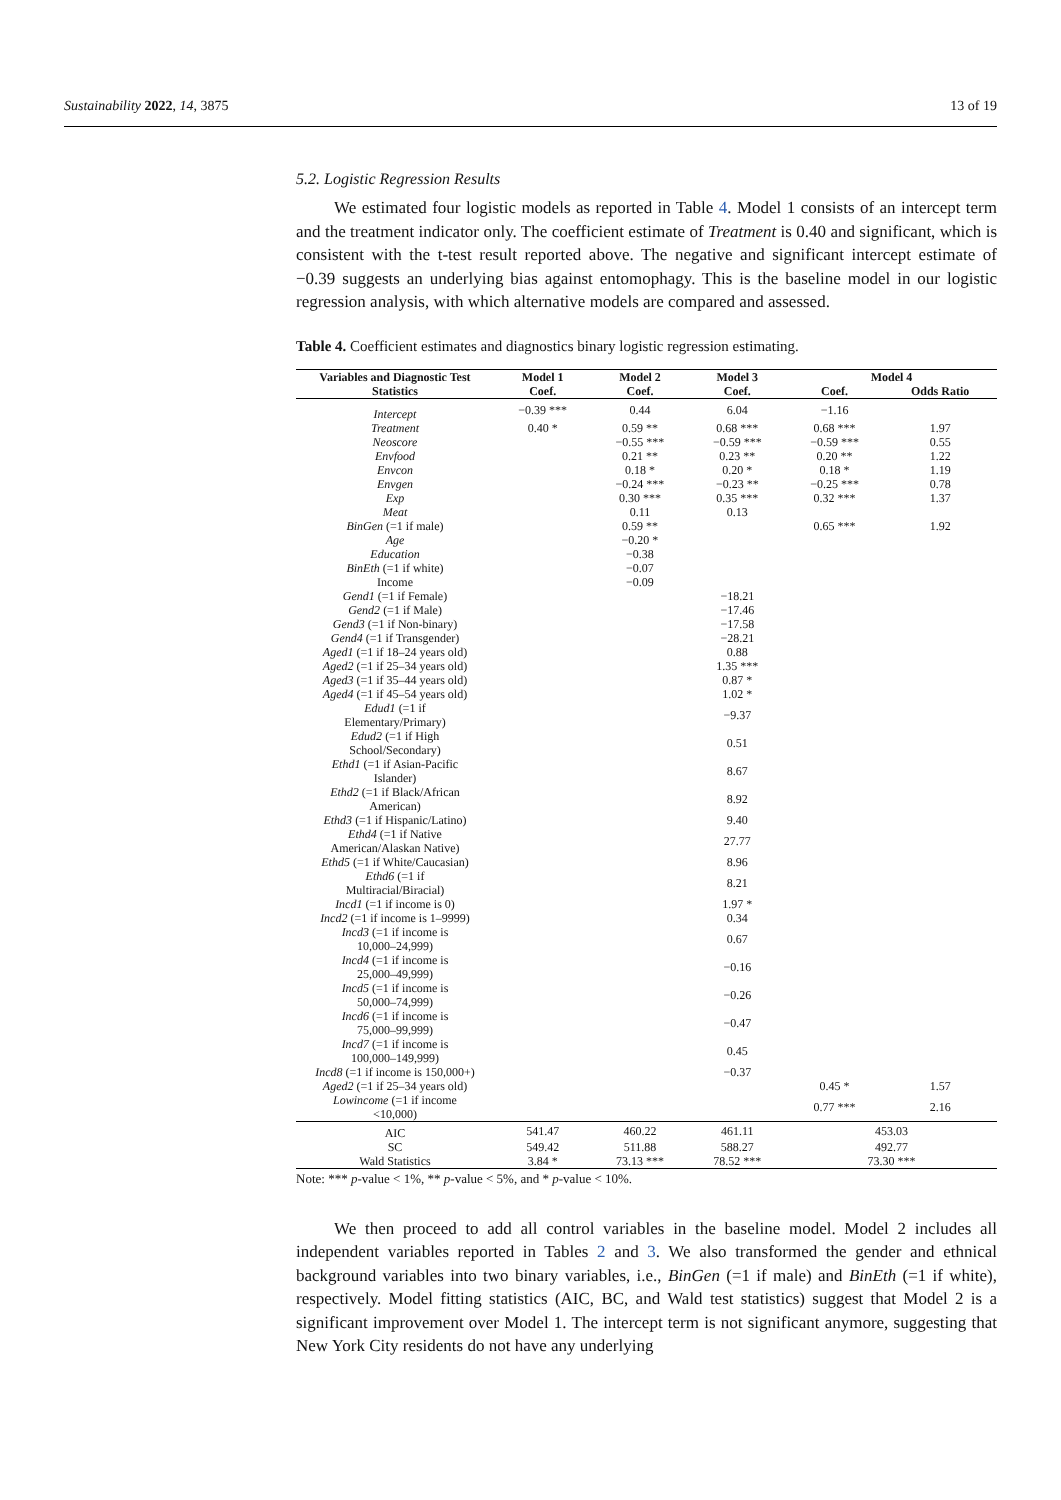Sustainability 2022, 14, 3875 13 of 19
5.2. Logistic Regression Results
We estimated four logistic models as reported in Table 4. Model 1 consists of an intercept term and the treatment indicator only. The coefficient estimate of Treatment is 0.40 and significant, which is consistent with the t-test result reported above. The negative and significant intercept estimate of −0.39 suggests an underlying bias against entomophagy. This is the baseline model in our logistic regression analysis, with which alternative models are compared and assessed.
Table 4. Coefficient estimates and diagnostics binary logistic regression estimating.
| Variables and Diagnostic Test Statistics | Model 1 | Model 2 | Model 3 | Model 4 | |
| --- | --- | --- | --- | --- | --- |
| | Coef. | Coef. | Coef. | Coef. | Odds Ratio |
| Intercept | −0.39 *** | 0.44 | 6.04 | −1.16 | |
| Treatment | 0.40 * | 0.59 ** | 0.68 *** | 0.68 *** | 1.97 |
| Neoscore | | −0.55 *** | −0.59 *** | −0.59 *** | 0.55 |
| Envfood | | 0.21 ** | 0.23 ** | 0.20 ** | 1.22 |
| Envcon | | 0.18 * | 0.20 * | 0.18 * | 1.19 |
| Envgen | | −0.24 *** | −0.23 ** | −0.25 *** | 0.78 |
| Exp | | 0.30 *** | 0.35 *** | 0.32 *** | 1.37 |
| Meat | | 0.11 | 0.13 | | |
| BinGen (=1 if male) | | 0.59 ** | | 0.65 *** | 1.92 |
| Age | | −0.20 * | | | |
| Education | | −0.38 | | | |
| BinEth (=1 if white) | | −0.07 | | | |
| Income | | −0.09 | | | |
| Gend1 (=1 if Female) | | | −18.21 | | |
| Gend2 (=1 if Male) | | | −17.46 | | |
| Gend3 (=1 if Non-binary) | | | −17.58 | | |
| Gend4 (=1 if Transgender) | | | −28.21 | | |
| Aged1 (=1 if 18–24 years old) | | | 0.88 | | |
| Aged2 (=1 if 25–34 years old) | | | 1.35 *** | | |
| Aged3 (=1 if 35–44 years old) | | | 0.87 * | | |
| Aged4 (=1 if 45–54 years old) | | | 1.02 * | | |
| Edud1 (=1 if Elementary/Primary) | | | −9.37 | | |
| Edud2 (=1 if High School/Secondary) | | | 0.51 | | |
| Ethd1 (=1 if Asian-Pacific Islander) | | | 8.67 | | |
| Ethd2 (=1 if Black/African American) | | | 8.92 | | |
| Ethd3 (=1 if Hispanic/Latino) | | | 9.40 | | |
| Ethd4 (=1 if Native American/Alaskan Native) | | | 27.77 | | |
| Ethd5 (=1 if White/Caucasian) | | | 8.96 | | |
| Ethd6 (=1 if Multiracial/Biracial) | | | 8.21 | | |
| Incd1 (=1 if income is 0) | | | 1.97 * | | |
| Incd2 (=1 if income is 1–9999) | | | 0.34 | | |
| Incd3 (=1 if income is 10,000–24,999) | | | 0.67 | | |
| Incd4 (=1 if income is 25,000–49,999) | | | −0.16 | | |
| Incd5 (=1 if income is 50,000–74,999) | | | −0.26 | | |
| Incd6 (=1 if income is 75,000–99,999) | | | −0.47 | | |
| Incd7 (=1 if income is 100,000–149,999) | | | 0.45 | | |
| Incd8 (=1 if income is 150,000+) | | | −0.37 | | |
| Aged2 (=1 if 25–34 years old) | | | | 0.45 * | 1.57 |
| Lowincome (=1 if income <10,000) | | | | 0.77 *** | 2.16 |
| AIC | 541.47 | 460.22 | 461.11 | 453.03 | |
| SC | 549.42 | 511.88 | 588.27 | 492.77 | |
| Wald Statistics | 3.84 * | 73.13 *** | 78.52 *** | 73.30 *** | |
Note: *** p-value < 1%, ** p-value < 5%, and * p-value < 10%.
We then proceed to add all control variables in the baseline model. Model 2 includes all independent variables reported in Tables 2 and 3. We also transformed the gender and ethnical background variables into two binary variables, i.e., BinGen (=1 if male) and BinEth (=1 if white), respectively. Model fitting statistics (AIC, BC, and Wald test statistics) suggest that Model 2 is a significant improvement over Model 1. The intercept term is not significant anymore, suggesting that New York City residents do not have any underlying